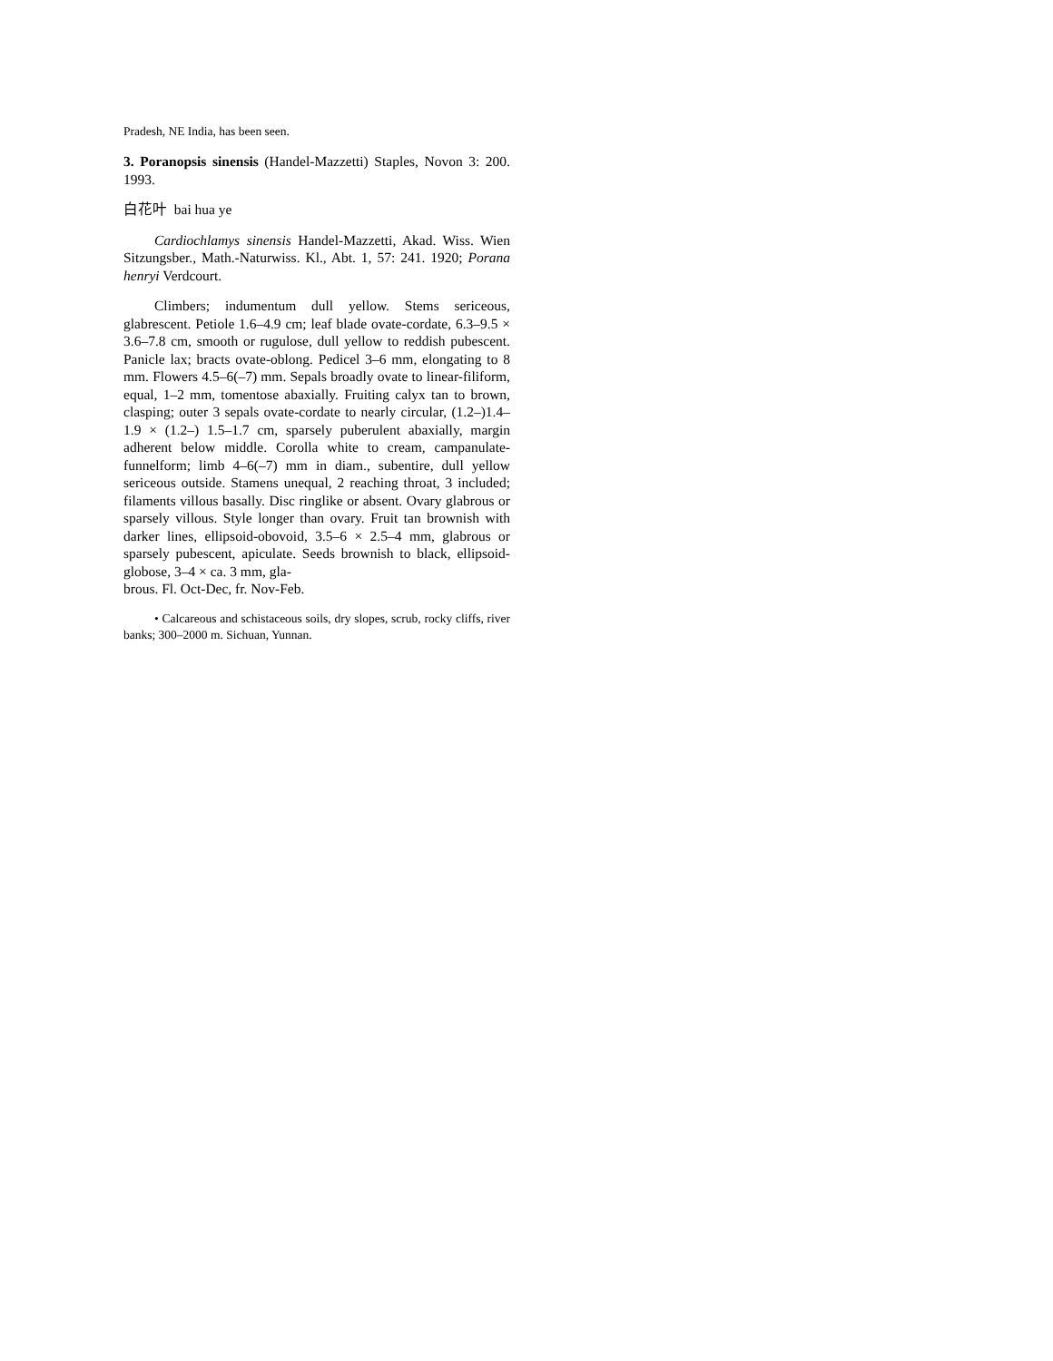Pradesh, NE India, has been seen.
3. Poranopsis sinensis (Handel-Mazzetti) Staples, Novon 3: 200. 1993.
白花叶 bai hua ye
Cardiochlamys sinensis Handel-Mazzetti, Akad. Wiss. Wien Sitzungsber., Math.-Naturwiss. Kl., Abt. 1, 57: 241. 1920; Porana henryi Verdcourt.
Climbers; indumentum dull yellow. Stems sericeous, glabrescent. Petiole 1.6–4.9 cm; leaf blade ovate-cordate, 6.3–9.5 × 3.6–7.8 cm, smooth or rugulose, dull yellow to reddish pubescent. Panicle lax; bracts ovate-oblong. Pedicel 3–6 mm, elongating to 8 mm. Flowers 4.5–6(–7) mm. Sepals broadly ovate to linear-filiform, equal, 1–2 mm, tomentose abaxially. Fruiting calyx tan to brown, clasping; outer 3 sepals ovate-cordate to nearly circular, (1.2–)1.4–1.9 × (1.2–) 1.5–1.7 cm, sparsely puberulent abaxially, margin adherent below middle. Corolla white to cream, campanulate-funnelform; limb 4–6(–7) mm in diam., subentire, dull yellow sericeous outside. Stamens unequal, 2 reaching throat, 3 included; filaments villous basally. Disc ringlike or absent. Ovary glabrous or sparsely villous. Style longer than ovary. Fruit tan brownish with darker lines, ellipsoid-obovoid, 3.5–6 × 2.5–4 mm, glabrous or sparsely pubescent, apiculate. Seeds brownish to black, ellipsoid-globose, 3–4 × ca. 3 mm, gla-
brous. Fl. Oct-Dec, fr. Nov-Feb.
• Calcareous and schistaceous soils, dry slopes, scrub, rocky cliffs, river banks; 300–2000 m. Sichuan, Yunnan.